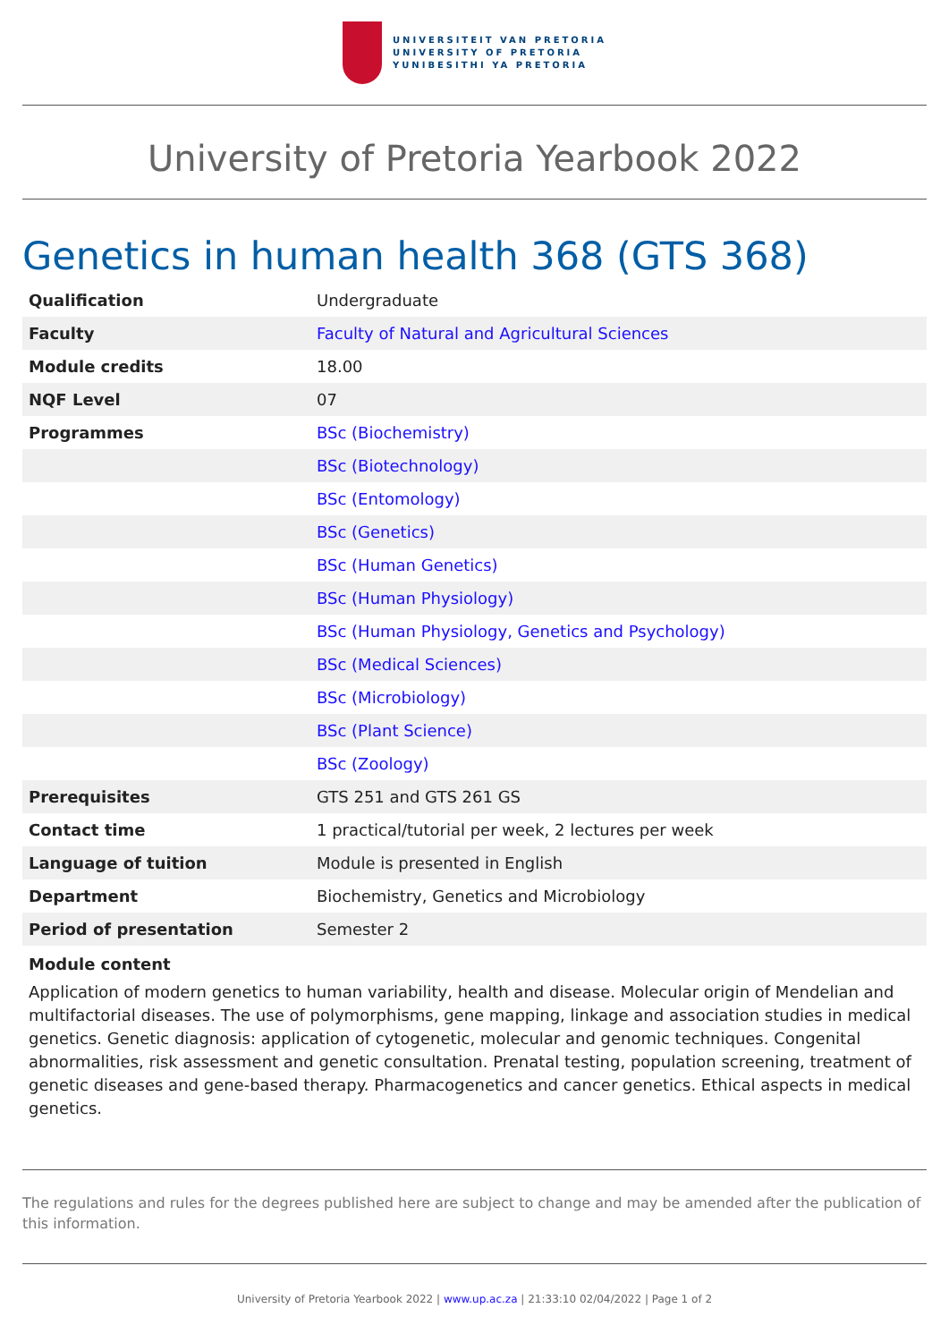UNIVERSITEIT VAN PRETORIA
UNIVERSITY OF PRETORIA
YUNIBESITHI YA PRETORIA
University of Pretoria Yearbook 2022
Genetics in human health 368 (GTS 368)
| Qualification | Undergraduate |
| Faculty | Faculty of Natural and Agricultural Sciences |
| Module credits | 18.00 |
| NQF Level | 07 |
| Programmes | BSc (Biochemistry) |
| | BSc (Biotechnology) |
| | BSc (Entomology) |
| | BSc (Genetics) |
| | BSc (Human Genetics) |
| | BSc (Human Physiology) |
| | BSc (Human Physiology, Genetics and Psychology) |
| | BSc (Medical Sciences) |
| | BSc (Microbiology) |
| | BSc (Plant Science) |
| | BSc (Zoology) |
| Prerequisites | GTS 251 and GTS 261 GS |
| Contact time | 1 practical/tutorial per week, 2 lectures per week |
| Language of tuition | Module is presented in English |
| Department | Biochemistry, Genetics and Microbiology |
| Period of presentation | Semester 2 |
Module content
Application of modern genetics to human variability, health and disease. Molecular origin of Mendelian and multifactorial diseases. The use of polymorphisms, gene mapping, linkage and association studies in medical genetics. Genetic diagnosis: application of cytogenetic, molecular and genomic techniques. Congenital abnormalities, risk assessment and genetic consultation. Prenatal testing, population screening, treatment of genetic diseases and gene-based therapy. Pharmacogenetics and cancer genetics. Ethical aspects in medical genetics.
The regulations and rules for the degrees published here are subject to change and may be amended after the publication of this information.
University of Pretoria Yearbook 2022 | www.up.ac.za | 21:33:10 02/04/2022 | Page 1 of 2